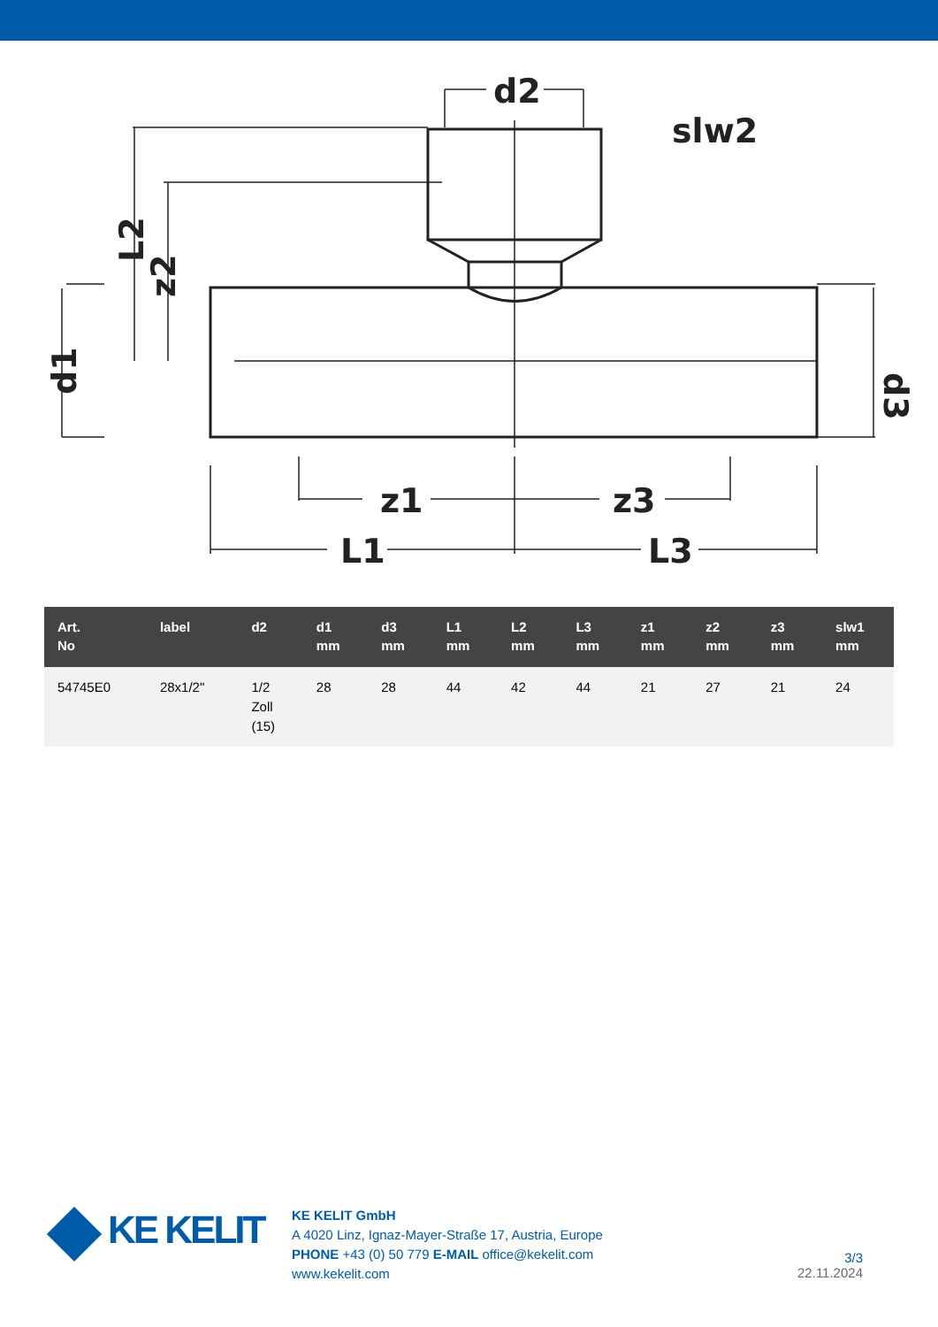d2
slw2
L1
L3
z1
z3
L2
z2
d1
d3
| Art. No | label | d2 | d1 mm | d3 mm | L1 mm | L2 mm | L3 mm | z1 mm | z2 mm | z3 mm | slw1 mm |
| --- | --- | --- | --- | --- | --- | --- | --- | --- | --- | --- | --- |
| 54745E0 | 28x1/2" | 1/2 Zoll (15) | 28 | 28 | 44 | 42 | 44 | 21 | 27 | 21 | 24 |
KE KELIT
KE KELIT GmbH
A 4020 Linz, Ignaz-Mayer-Straße 17, Austria, Europe
PHONE +43 (0) 50 779 E-MAIL office@kekelit.com
www.kekelit.com
3/3
22.11.2024